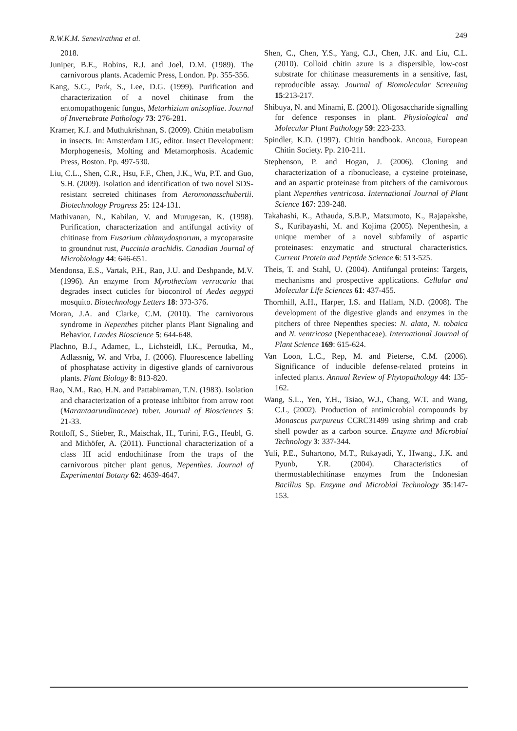R.W.K.M. Senevirathna et al. 249
2018.
Juniper, B.E., Robins, R.J. and Joel, D.M. (1989). The carnivorous plants. Academic Press, London. Pp. 355-356.
Kang, S.C., Park, S., Lee, D.G. (1999). Purification and characterization of a novel chitinase from the entomopathogenic fungus, Metarhizium anisopliae. Journal of Invertebrate Pathology 73: 276-281.
Kramer, K.J. and Muthukrishnan, S. (2009). Chitin metabolism in insects. In: Amsterdam LIG, editor. Insect Development: Morphogenesis, Molting and Metamorphosis. Academic Press, Boston. Pp. 497-530.
Liu, C.L., Shen, C.R., Hsu, F.F., Chen, J.K., Wu, P.T. and Guo, S.H. (2009). Isolation and identification of two novel SDS-resistant secreted chitinases from Aeromonasschubertii. Biotechnology Progress 25: 124-131.
Mathivanan, N., Kabilan, V. and Murugesan, K. (1998). Purification, characterization and antifungal activity of chitinase from Fusarium chlamydosporum, a mycoparasite to groundnut rust, Puccinia arachidis. Canadian Journal of Microbiology 44: 646-651.
Mendonsa, E.S., Vartak, P.H., Rao, J.U. and Deshpande, M.V. (1996). An enzyme from Myrothecium verrucaria that degrades insect cuticles for biocontrol of Aedes aegypti mosquito. Biotechnology Letters 18: 373-376.
Moran, J.A. and Clarke, C.M. (2010). The carnivorous syndrome in Nepenthes pitcher plants Plant Signaling and Behavior. Landes Bioscience 5: 644-648.
Plachno, B.J., Adamec, L., Lichsteidl, I.K., Peroutka, M., Adlassnig, W. and Vrba, J. (2006). Fluorescence labelling of phosphatase activity in digestive glands of carnivorous plants. Plant Biology 8: 813-820.
Rao, N.M., Rao, H.N. and Pattabiraman, T.N. (1983). Isolation and characterization of a protease inhibitor from arrow root (Marantaarundinaceae) tuber. Journal of Biosciences 5: 21-33.
Rottloff, S., Stieber, R., Maischak, H., Turini, F.G., Heubl, G. and Mithöfer, A. (2011). Functional characterization of a class III acid endochitinase from the traps of the carnivorous pitcher plant genus, Nepenthes. Journal of Experimental Botany 62: 4639-4647.
Shen, C., Chen, Y.S., Yang, C.J., Chen, J.K. and Liu, C.L. (2010). Colloid chitin azure is a dispersible, low-cost substrate for chitinase measurements in a sensitive, fast, reproducible assay. Journal of Biomolecular Screening 15:213-217.
Shibuya, N. and Minami, E. (2001). Oligosaccharide signalling for defence responses in plant. Physiological and Molecular Plant Pathology 59: 223-233.
Spindler, K.D. (1997). Chitin handbook. Ancoua, European Chitin Society. Pp. 210-211.
Stephenson, P. and Hogan, J. (2006). Cloning and characterization of a ribonuclease, a cysteine proteinase, and an aspartic proteinase from pitchers of the carnivorous plant Nepenthes ventricosa. International Journal of Plant Science 167: 239-248.
Takahashi, K., Athauda, S.B.P., Matsumoto, K., Rajapakshe, S., Kuribayashi, M. and Kojima (2005). Nepenthesin, a unique member of a novel subfamily of aspartic proteinases: enzymatic and structural characteristics. Current Protein and Peptide Science 6: 513-525.
Theis, T. and Stahl, U. (2004). Antifungal proteins: Targets, mechanisms and prospective applications. Cellular and Molecular Life Sciences 61: 437-455.
Thornhill, A.H., Harper, I.S. and Hallam, N.D. (2008). The development of the digestive glands and enzymes in the pitchers of three Nepenthes species: N. alata, N. tobaica and N. ventricosa (Nepenthaceae). International Journal of Plant Science 169: 615-624.
Van Loon, L.C., Rep, M. and Pieterse, C.M. (2006). Significance of inducible defense-related proteins in infected plants. Annual Review of Phytopathology 44: 135-162.
Wang, S.L., Yen, Y.H., Tsiao, W.J., Chang, W.T. and Wang, C.L, (2002). Production of antimicrobial compounds by Monascus purpureus CCRC31499 using shrimp and crab shell powder as a carbon source. Enzyme and Microbial Technology 3: 337-344.
Yuli, P.E., Suhartono, M.T., Rukayadi, Y., Hwang., J.K. and Pyunb, Y.R. (2004). Characteristics of thermostablechitinase enzymes from the Indonesian Bacillus Sp. Enzyme and Microbial Technology 35:147-153.